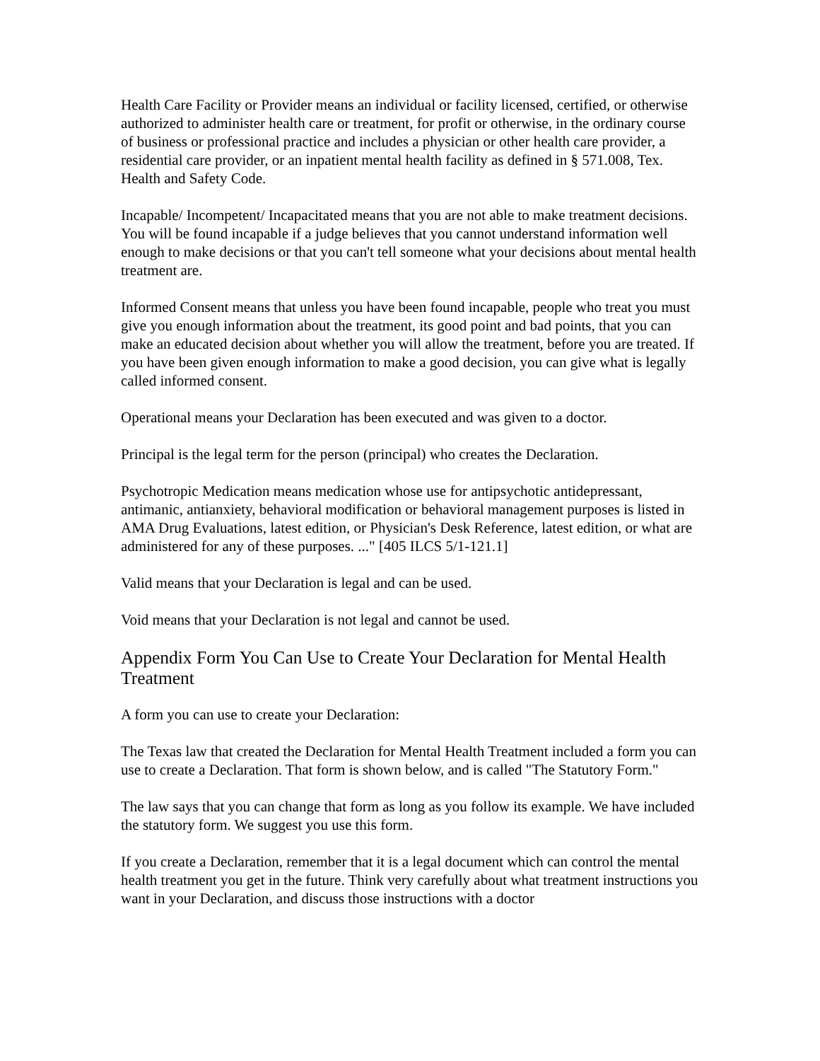Health Care Facility or Provider means an individual or facility licensed, certified, or otherwise authorized to administer health care or treatment, for profit or otherwise, in the ordinary course of business or professional practice and includes a physician or other health care provider, a residential care provider, or an inpatient mental health facility as defined in § 571.008, Tex. Health and Safety Code.
Incapable/ Incompetent/ Incapacitated means that you are not able to make treatment decisions. You will be found incapable if a judge believes that you cannot understand information well enough to make decisions or that you can't tell someone what your decisions about mental health treatment are.
Informed Consent means that unless you have been found incapable, people who treat you must give you enough information about the treatment, its good point and bad points, that you can make an educated decision about whether you will allow the treatment, before you are treated. If you have been given enough information to make a good decision, you can give what is legally called informed consent.
Operational means your Declaration has been executed and was given to a doctor.
Principal is the legal term for the person (principal) who creates the Declaration.
Psychotropic Medication means medication whose use for antipsychotic antidepressant, antimanic, antianxiety, behavioral modification or behavioral management purposes is listed in AMA Drug Evaluations, latest edition, or Physician's Desk Reference, latest edition, or what are administered for any of these purposes. ..." [405 ILCS 5/1-121.1]
Valid means that your Declaration is legal and can be used.
Void means that your Declaration is not legal and cannot be used.
Appendix Form You Can Use to Create Your Declaration for Mental Health Treatment
A form you can use to create your Declaration:
The Texas law that created the Declaration for Mental Health Treatment included a form you can use to create a Declaration. That form is shown below, and is called "The Statutory Form."
The law says that you can change that form as long as you follow its example. We have included the statutory form. We suggest you use this form.
If you create a Declaration, remember that it is a legal document which can control the mental health treatment you get in the future. Think very carefully about what treatment instructions you want in your Declaration, and discuss those instructions with a doctor